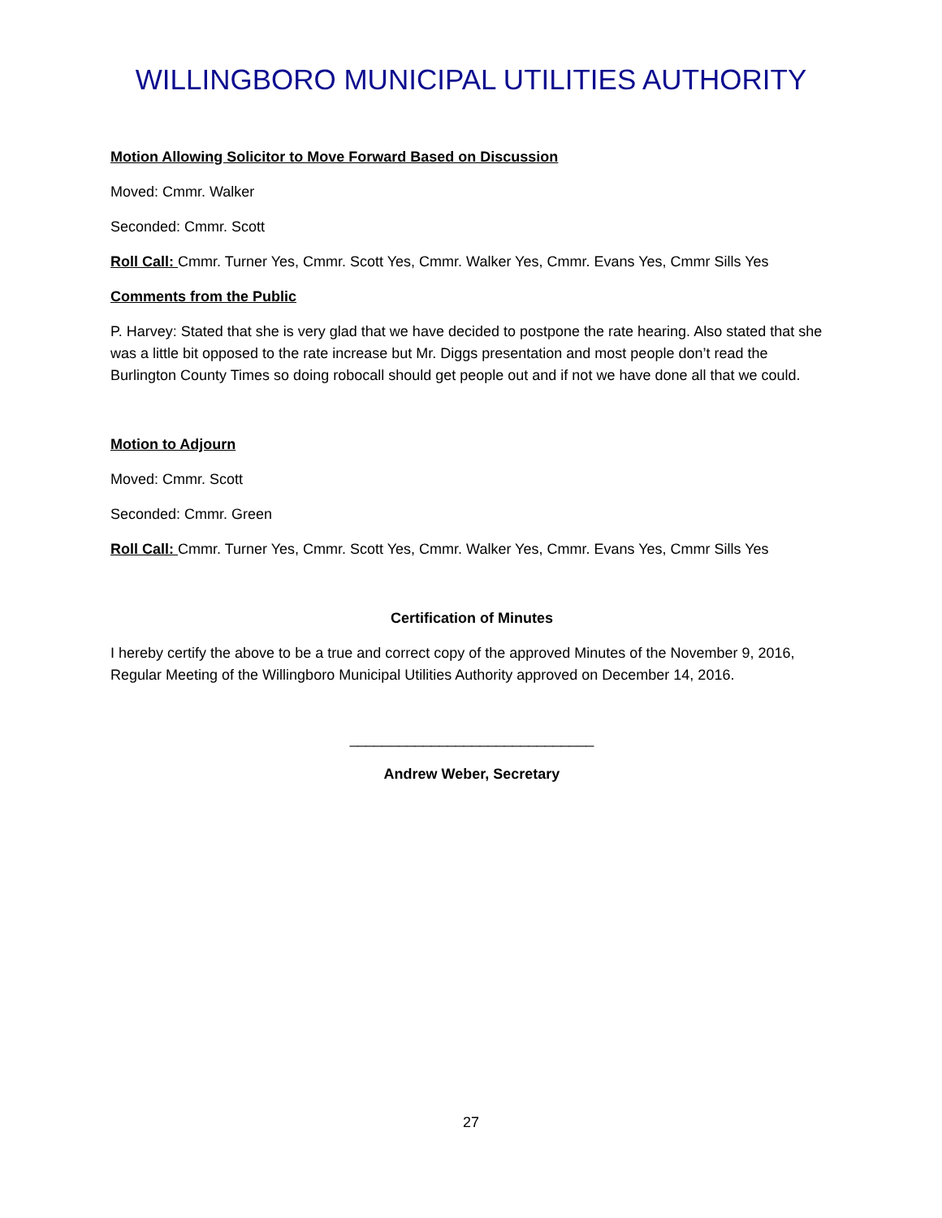WILLINGBORO MUNICIPAL UTILITIES AUTHORITY
Motion Allowing Solicitor to Move Forward Based on Discussion
Moved: Cmmr. Walker
Seconded: Cmmr. Scott
Roll Call: Cmmr. Turner Yes, Cmmr. Scott Yes, Cmmr. Walker Yes, Cmmr. Evans Yes, Cmmr Sills Yes
Comments from the Public
P. Harvey: Stated that she is very glad that we have decided to postpone the rate hearing. Also stated that she was a little bit opposed to the rate increase but Mr. Diggs presentation and most people don’t read the Burlington County Times so doing robocall should get people out and if not we have done all that we could.
Motion to Adjourn
Moved: Cmmr. Scott
Seconded: Cmmr. Green
Roll Call: Cmmr. Turner Yes, Cmmr. Scott Yes, Cmmr. Walker Yes, Cmmr. Evans Yes, Cmmr Sills Yes
Certification of Minutes
I hereby certify the above to be a true and correct copy of the approved Minutes of the November 9, 2016, Regular Meeting of the Willingboro Municipal Utilities Authority approved on December 14, 2016.
______________________________
Andrew Weber, Secretary
27